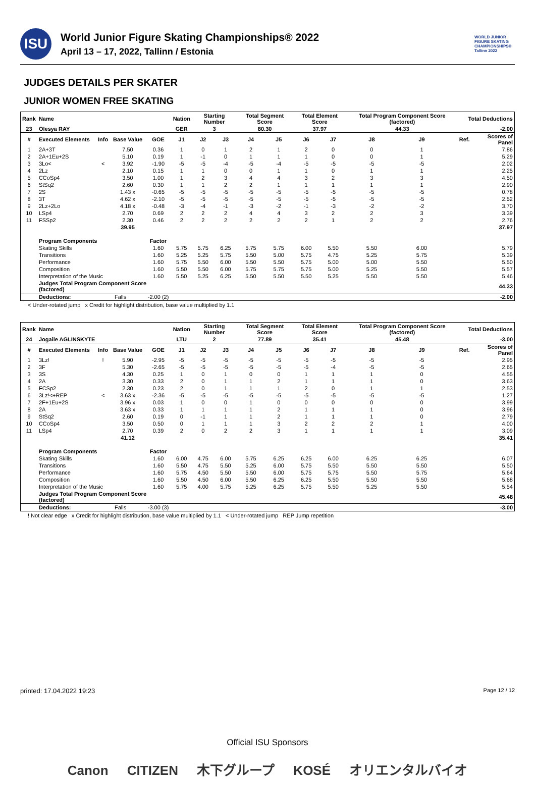ISU
World Junior Figure Skating Championships® 2022
April 13 – 17, 2022, Tallinn / Estonia
WORLD JUNIOR FIGURE SKATING CHAMPIONSHIPS® Tallinn 2022
JUDGES DETAILS PER SKATER
JUNIOR WOMEN FREE SKATING
| Rank | Name | | | | Nation | Starting Number | | Total Segment Score | | Total Element Score | | Total Program Component Score (factored) | | | Total Deductions | |
| --- | --- | --- | --- | --- | --- | --- | --- | --- | --- | --- | --- | --- | --- | --- | --- | --- |
| 23 | Olesya RAY | | | | GER | 3 | | 80.30 | | 37.97 | | 44.33 | | | -2.00 | |
| # | Executed Elements | Info | Base Value | GOE | J1 | J2 | J3 | J4 | J5 | J6 | J7 | J8 | J9 | | Ref. | Scores of Panel |
| 1 | 2A+3T | | 7.50 | 0.36 | 1 | 0 | 1 | 2 | 1 | 2 | 0 | 0 | 1 | | | 7.86 |
| 2 | 2A+1Eu+2S | | 5.10 | 0.19 | 1 | -1 | 0 | 1 | 1 | 1 | 0 | 0 | 1 | | | 5.29 |
| 3 | 3Lo< | < | 3.92 | -1.90 | -5 | -5 | -4 | -5 | -4 | -5 | -5 | -5 | -5 | | | 2.02 |
| 4 | 2Lz | | 2.10 | 0.15 | 1 | 1 | 0 | 0 | 1 | 1 | 0 | 1 | 1 | | | 2.25 |
| 5 | CCoSp4 | | 3.50 | 1.00 | 1 | 2 | 3 | 4 | 4 | 3 | 2 | 3 | 3 | | | 4.50 |
| 6 | StSq2 | | 2.60 | 0.30 | 1 | 1 | 2 | 2 | 1 | 1 | 1 | 1 | 1 | | | 2.90 |
| 7 | 2S | | 1.43 x | -0.65 | -5 | -5 | -5 | -5 | -5 | -5 | -5 | -5 | -5 | | | 0.78 |
| 8 | 3T | | 4.62 x | -2.10 | -5 | -5 | -5 | -5 | -5 | -5 | -5 | -5 | -5 | | | 2.52 |
| 9 | 2Lz+2Lo | | 4.18 x | -0.48 | -3 | -4 | -1 | -3 | -2 | -1 | -3 | -2 | -2 | | | 3.70 |
| 10 | LSp4 | | 2.70 | 0.69 | 2 | 2 | 2 | 4 | 4 | 3 | 2 | 2 | 3 | | | 3.39 |
| 11 | FSSp2 | | 2.30 | 0.46 | 2 | 2 | 2 | 2 | 2 | 2 | 1 | 2 | 2 | | | 2.76 |
| | | | 39.95 | | | | | | | | | | | | | 37.97 |
| | Program Components | | | Factor | | | | | | | | | | | | |
| | Skating Skills | | | 1.60 | 5.75 | 5.75 | 6.25 | 5.75 | 5.75 | 6.00 | 5.50 | 5.50 | 6.00 | | | 5.79 |
| | Transitions | | | 1.60 | 5.25 | 5.25 | 5.75 | 5.50 | 5.00 | 5.75 | 4.75 | 5.25 | 5.75 | | | 5.39 |
| | Performance | | | 1.60 | 5.75 | 5.50 | 6.00 | 5.50 | 5.50 | 5.75 | 5.00 | 5.00 | 5.50 | | | 5.50 |
| | Composition | | | 1.60 | 5.50 | 5.50 | 6.00 | 5.75 | 5.75 | 5.75 | 5.00 | 5.25 | 5.50 | | | 5.57 |
| | Interpretation of the Music | | | 1.60 | 5.50 | 5.25 | 6.25 | 5.50 | 5.50 | 5.50 | 5.25 | 5.50 | 5.50 | | | 5.46 |
| | Judges Total Program Component Score (factored) | | | | | | | | | | | | | | | 44.33 |
| | Deductions: | Falls | | -2.00 (2) | | | | | | | | | | | | -2.00 |
< Under-rotated jump x Credit for highlight distribution, base value multiplied by 1.1
| Rank | Name | | | | Nation | Starting Number | | Total Segment Score | | Total Element Score | | Total Program Component Score (factored) | | | Total Deductions | |
| --- | --- | --- | --- | --- | --- | --- | --- | --- | --- | --- | --- | --- | --- | --- | --- | --- |
| 24 | Jogaile AGLINSKYTE | | | | LTU | 2 | | 77.89 | | 35.41 | | 45.48 | | | -3.00 | |
| # | Executed Elements | Info | Base Value | GOE | J1 | J2 | J3 | J4 | J5 | J6 | J7 | J8 | J9 | | Ref. | Scores of Panel |
| 1 | 3Lz! | ! | 5.90 | -2.95 | -5 | -5 | -5 | -5 | -5 | -5 | -5 | -5 | -5 | | | 2.95 |
| 2 | 3F | | 5.30 | -2.65 | -5 | -5 | -5 | -5 | -5 | -5 | -4 | -5 | -5 | | | 2.65 |
| 3 | 3S | | 4.30 | 0.25 | 1 | 0 | 1 | 0 | 0 | 1 | 1 | 1 | 0 | | | 4.55 |
| 4 | 2A | | 3.30 | 0.33 | 2 | 0 | 1 | 1 | 2 | 1 | 1 | 1 | 0 | | | 3.63 |
| 5 | FCSp2 | | 2.30 | 0.23 | 2 | 0 | 1 | 1 | 1 | 2 | 0 | 1 | 1 | | | 2.53 |
| 6 | 3Lz!<+REP | < | 3.63 x | -2.36 | -5 | -5 | -5 | -5 | -5 | -5 | -5 | -5 | -5 | | | 1.27 |
| 7 | 2F+1Eu+2S | | 3.96 x | 0.03 | 1 | 0 | 0 | 1 | 0 | 0 | 0 | 0 | 0 | | | 3.99 |
| 8 | 2A | | 3.63 x | 0.33 | 1 | 1 | 1 | 1 | 2 | 1 | 1 | 1 | 0 | | | 3.96 |
| 9 | StSq2 | | 2.60 | 0.19 | 0 | -1 | 1 | 1 | 2 | 1 | 1 | 1 | 0 | | | 2.79 |
| 10 | CCoSp4 | | 3.50 | 0.50 | 0 | 1 | 1 | 1 | 3 | 2 | 2 | 2 | 1 | | | 4.00 |
| 11 | LSp4 | | 2.70 | 0.39 | 2 | 0 | 2 | 2 | 3 | 1 | 1 | 1 | 1 | | | 3.09 |
| | | | 41.12 | | | | | | | | | | | | | 35.41 |
| | Program Components | | | Factor | | | | | | | | | | | | |
| | Skating Skills | | | 1.60 | 6.00 | 4.75 | 6.00 | 5.75 | 6.25 | 6.25 | 6.00 | 6.25 | 6.25 | | | 6.07 |
| | Transitions | | | 1.60 | 5.50 | 4.75 | 5.50 | 5.25 | 6.00 | 5.75 | 5.50 | 5.50 | 5.50 | | | 5.50 |
| | Performance | | | 1.60 | 5.75 | 4.50 | 5.50 | 5.50 | 6.00 | 5.75 | 5.75 | 5.50 | 5.75 | | | 5.64 |
| | Composition | | | 1.60 | 5.50 | 4.50 | 6.00 | 5.50 | 6.25 | 6.25 | 5.50 | 5.50 | 5.50 | | | 5.68 |
| | Interpretation of the Music | | | 1.60 | 5.75 | 4.00 | 5.75 | 5.25 | 6.25 | 5.75 | 5.50 | 5.25 | 5.50 | | | 5.54 |
| | Judges Total Program Component Score (factored) | | | | | | | | | | | | | | | 45.48 |
| | Deductions: | Falls | | -3.00 (3) | | | | | | | | | | | | -3.00 |
! Not clear edge x Credit for highlight distribution, base value multiplied by 1.1 < Under-rotated jump REP Jump repetition
printed: 17.04.2022 19:23 Page 12 / 12
Official ISU Sponsors
Canon CITIZEN 木下グループ KOSÉ オリエンタルバイオ